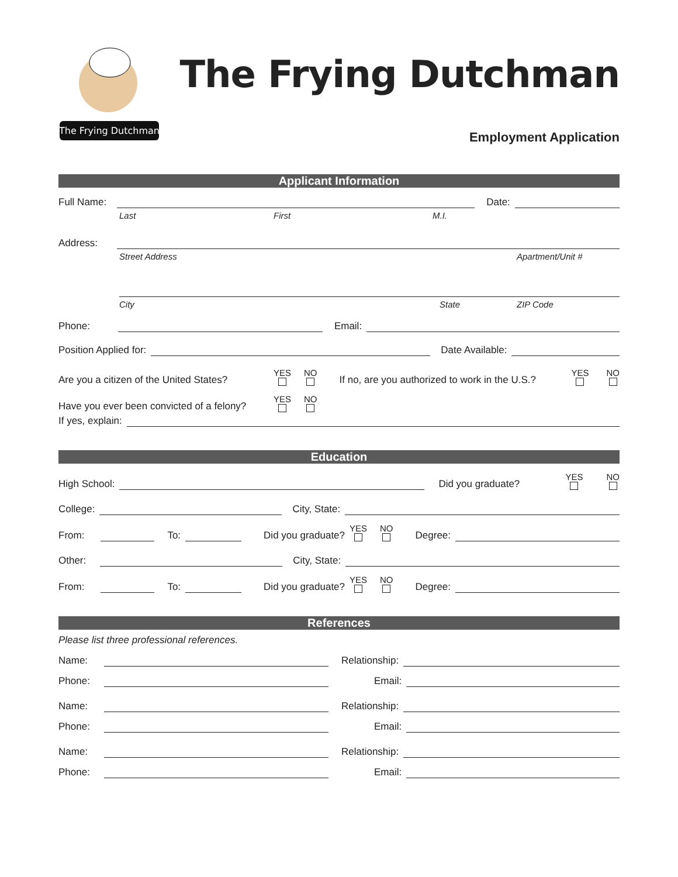The Frying Dutchman
The Frying Dutchman
Employment Application
Applicant Information
Full Name:
Date:
Last First M.I.
Address:
Street Address Apartment/Unit #
City State ZIP Code
Phone:
Email:
Position Applied for:
Date Available:
Are you a citizen of the United States?
YES NO
If no, are you authorized to work in the U.S.?
YES NO
Have you ever been convicted of a felony?
YES NO
If yes, explain:
Education
High School:
Did you graduate?
YES NO
College:
City, State:
From:
To:
Did you graduate?
YES NO
Degree:
Other:
City, State:
From:
To:
Did you graduate?
YES NO
Degree:
References
Please list three professional references.
Name:
Relationship:
Phone:
Email:
Name:
Relationship:
Phone:
Email:
Name:
Relationship:
Phone:
Email: